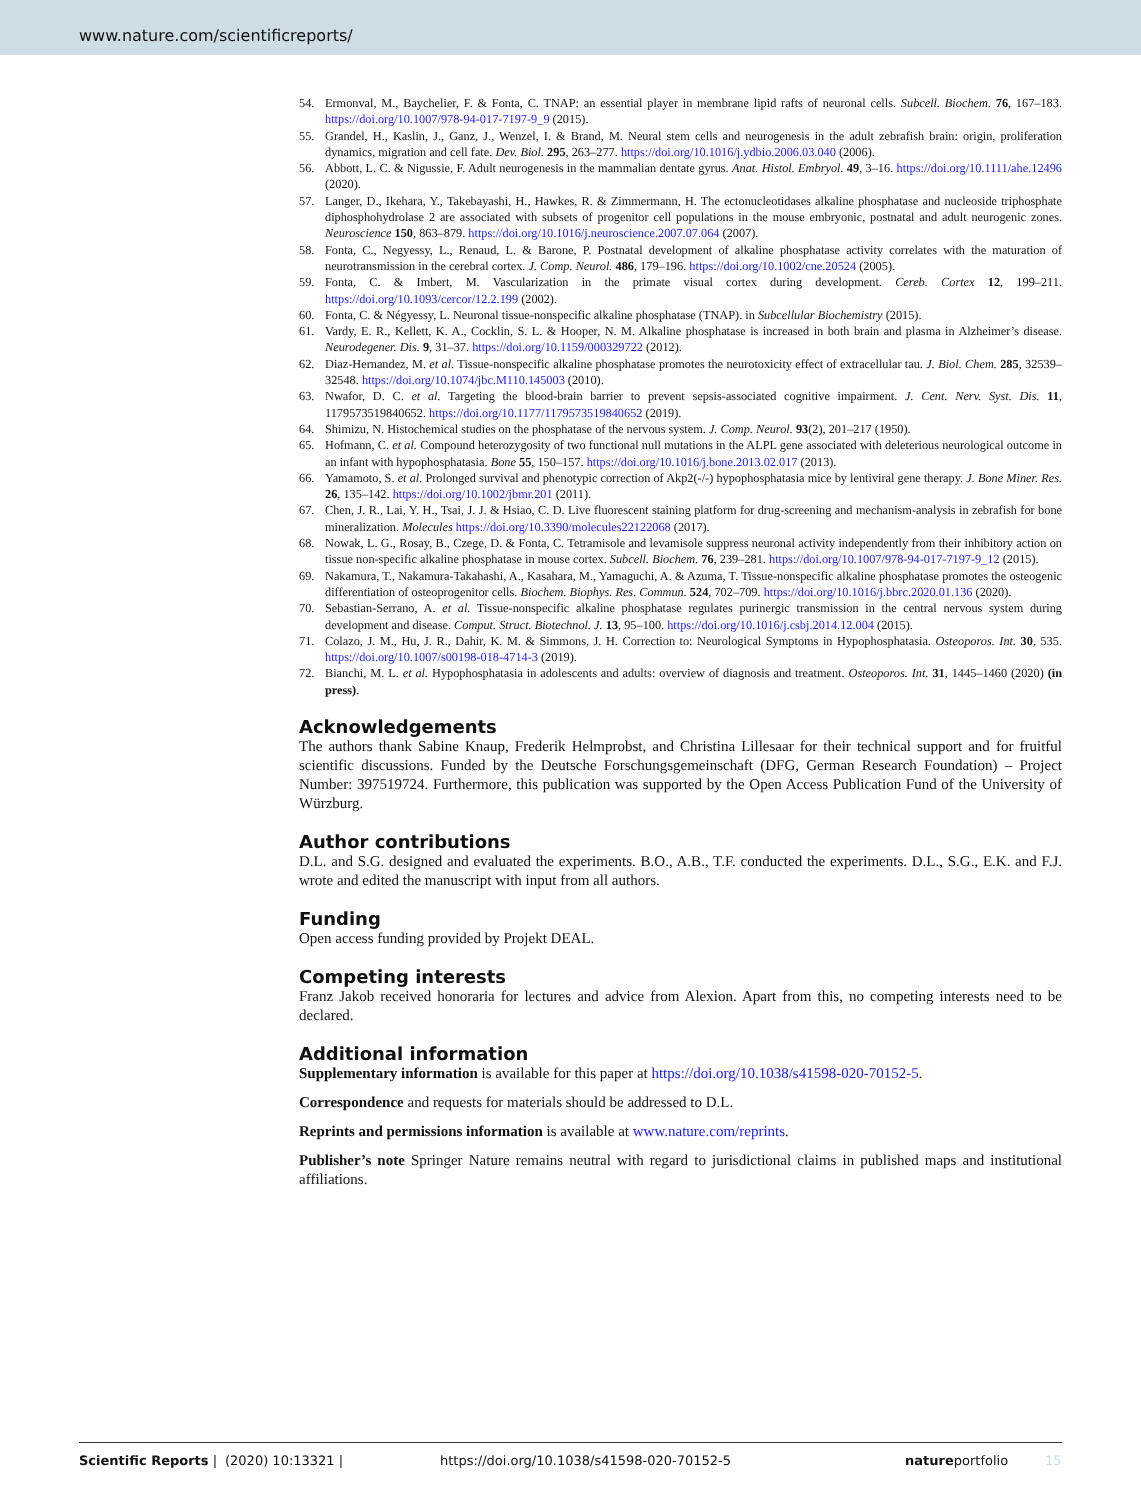www.nature.com/scientificreports/
54. Ermonval, M., Baychelier, F. & Fonta, C. TNAP: an essential player in membrane lipid rafts of neuronal cells. Subcell. Biochem. 76, 167–183. https://doi.org/10.1007/978-94-017-7197-9_9 (2015).
55. Grandel, H., Kaslin, J., Ganz, J., Wenzel, I. & Brand, M. Neural stem cells and neurogenesis in the adult zebrafish brain: origin, proliferation dynamics, migration and cell fate. Dev. Biol. 295, 263–277. https://doi.org/10.1016/j.ydbio.2006.03.040 (2006).
56. Abbott, L. C. & Nigussie, F. Adult neurogenesis in the mammalian dentate gyrus. Anat. Histol. Embryol. 49, 3–16. https://doi.org/10.1111/ahe.12496 (2020).
57. Langer, D., Ikehara, Y., Takebayashi, H., Hawkes, R. & Zimmermann, H. The ectonucleotidases alkaline phosphatase and nucleoside triphosphate diphosphohydrolase 2 are associated with subsets of progenitor cell populations in the mouse embryonic, postnatal and adult neurogenic zones. Neuroscience 150, 863–879. https://doi.org/10.1016/j.neuroscience.2007.07.064 (2007).
58. Fonta, C., Negyessy, L., Renaud, L. & Barone, P. Postnatal development of alkaline phosphatase activity correlates with the maturation of neurotransmission in the cerebral cortex. J. Comp. Neurol. 486, 179–196. https://doi.org/10.1002/cne.20524 (2005).
59. Fonta, C. & Imbert, M. Vascularization in the primate visual cortex during development. Cereb. Cortex 12, 199–211. https://doi.org/10.1093/cercor/12.2.199 (2002).
60. Fonta, C. & Négyessy, L. Neuronal tissue-nonspecific alkaline phosphatase (TNAP). in Subcellular Biochemistry (2015).
61. Vardy, E. R., Kellett, K. A., Cocklin, S. L. & Hooper, N. M. Alkaline phosphatase is increased in both brain and plasma in Alzheimer’s disease. Neurodegener. Dis. 9, 31–37. https://doi.org/10.1159/000329722 (2012).
62. Diaz-Hernandez, M. et al. Tissue-nonspecific alkaline phosphatase promotes the neurotoxicity effect of extracellular tau. J. Biol. Chem. 285, 32539–32548. https://doi.org/10.1074/jbc.M110.145003 (2010).
63. Nwafor, D. C. et al. Targeting the blood-brain barrier to prevent sepsis-associated cognitive impairment. J. Cent. Nerv. Syst. Dis. 11, 1179573519840652. https://doi.org/10.1177/1179573519840652 (2019).
64. Shimizu, N. Histochemical studies on the phosphatase of the nervous system. J. Comp. Neurol. 93(2), 201–217 (1950).
65. Hofmann, C. et al. Compound heterozygosity of two functional null mutations in the ALPL gene associated with deleterious neurological outcome in an infant with hypophosphatasia. Bone 55, 150–157. https://doi.org/10.1016/j.bone.2013.02.017 (2013).
66. Yamamoto, S. et al. Prolonged survival and phenotypic correction of Akp2(-/-) hypophosphatasia mice by lentiviral gene therapy. J. Bone Miner. Res. 26, 135–142. https://doi.org/10.1002/jbmr.201 (2011).
67. Chen, J. R., Lai, Y. H., Tsai, J. J. & Hsiao, C. D. Live fluorescent staining platform for drug-screening and mechanism-analysis in zebrafish for bone mineralization. Molecules https://doi.org/10.3390/molecules22122068 (2017).
68. Nowak, L. G., Rosay, B., Czege, D. & Fonta, C. Tetramisole and levamisole suppress neuronal activity independently from their inhibitory action on tissue non-specific alkaline phosphatase in mouse cortex. Subcell. Biochem. 76, 239–281. https://doi.org/10.1007/978-94-017-7197-9_12 (2015).
69. Nakamura, T., Nakamura-Takahashi, A., Kasahara, M., Yamaguchi, A. & Azuma, T. Tissue-nonspecific alkaline phosphatase promotes the osteogenic differentiation of osteoprogenitor cells. Biochem. Biophys. Res. Commun. 524, 702–709. https://doi.org/10.1016/j.bbrc.2020.01.136 (2020).
70. Sebastian-Serrano, A. et al. Tissue-nonspecific alkaline phosphatase regulates purinergic transmission in the central nervous system during development and disease. Comput. Struct. Biotechnol. J. 13, 95–100. https://doi.org/10.1016/j.csbj.2014.12.004 (2015).
71. Colazo, J. M., Hu, J. R., Dahir, K. M. & Simmons, J. H. Correction to: Neurological Symptoms in Hypophosphatasia. Osteoporos. Int. 30, 535. https://doi.org/10.1007/s00198-018-4714-3 (2019).
72. Bianchi, M. L. et al. Hypophosphatasia in adolescents and adults: overview of diagnosis and treatment. Osteoporos. Int. 31, 1445–1460 (2020) (in press).
Acknowledgements
The authors thank Sabine Knaup, Frederik Helmprobst, and Christina Lillesaar for their technical support and for fruitful scientific discussions. Funded by the Deutsche Forschungsgemeinschaft (DFG, German Research Foundation) – Project Number: 397519724. Furthermore, this publication was supported by the Open Access Publication Fund of the University of Würzburg.
Author contributions
D.L. and S.G. designed and evaluated the experiments. B.O., A.B., T.F. conducted the experiments. D.L., S.G., E.K. and F.J. wrote and edited the manuscript with input from all authors.
Funding
Open access funding provided by Projekt DEAL.
Competing interests
Franz Jakob received honoraria for lectures and advice from Alexion. Apart from this, no competing interests need to be declared.
Additional information
Supplementary information is available for this paper at https://doi.org/10.1038/s41598-020-70152-5.
Correspondence and requests for materials should be addressed to D.L.
Reprints and permissions information is available at www.nature.com/reprints.
Publisher’s note Springer Nature remains neutral with regard to jurisdictional claims in published maps and institutional affiliations.
Scientific Reports | (2020) 10:13321 | https://doi.org/10.1038/s41598-020-70152-5 natureportfolio 15